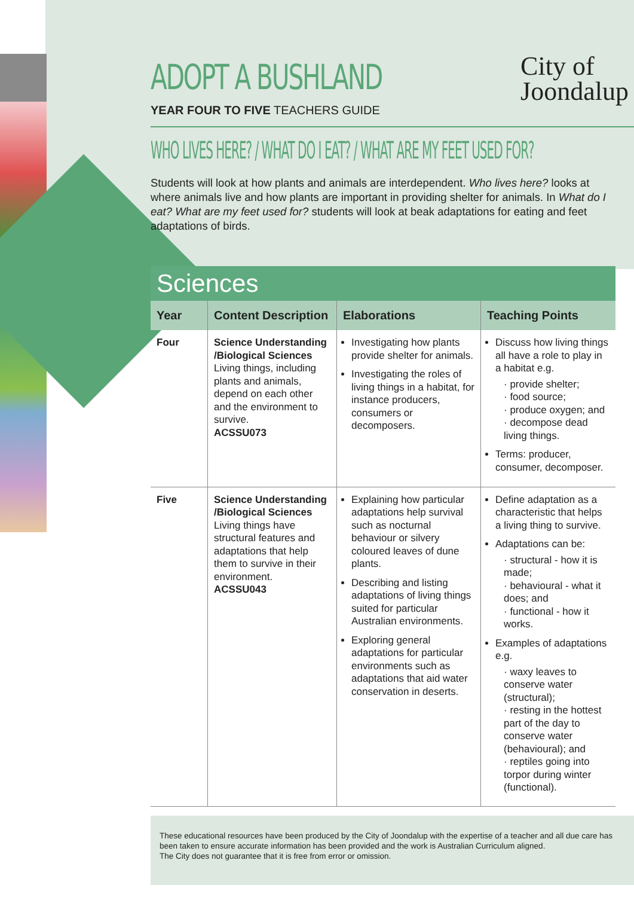ADOPT A BUSHLAND
City of
Joondalup
YEAR FOUR TO FIVE TEACHERS GUIDE
WHO LIVES HERE? / WHAT DO I EAT? / WHAT ARE MY FEET USED FOR?
Students will look at how plants and animals are interdependent. Who lives here? looks at where animals live and how plants are important in providing shelter for animals. In What do I eat? What are my feet used for? students will look at beak adaptations for eating and feet adaptations of birds.
| Sciences | | | |
| --- | --- | --- | --- |
| Year | Content Description | Elaborations | Teaching Points |
| Four | Science Understanding /Biological Sciences Living things, including plants and animals, depend on each other and the environment to survive. ACSSU073 | Investigating how plants provide shelter for animals. Investigating the roles of living things in a habitat, for instance producers, consumers or decomposers. | Discuss how living things all have a role to play in a habitat e.g. · provide shelter; · food source; · produce oxygen; and · decompose dead living things. Terms: producer, consumer, decomposer. |
| Five | Science Understanding /Biological Sciences Living things have structural features and adaptations that help them to survive in their environment. ACSSU043 | Explaining how particular adaptations help survival such as nocturnal behaviour or silvery coloured leaves of dune plants. Describing and listing adaptations of living things suited for particular Australian environments. Exploring general adaptations for particular environments such as adaptations that aid water conservation in deserts. | Define adaptation as a characteristic that helps a living thing to survive. Adaptations can be: · structural - how it is made; · behavioural - what it does; and · functional - how it works. Examples of adaptations e.g. · waxy leaves to conserve water (structural); · resting in the hottest part of the day to conserve water (behavioural); and · reptiles going into torpor during winter (functional). |
These educational resources have been produced by the City of Joondalup with the expertise of a teacher and all due care has been taken to ensure accurate information has been provided and the work is Australian Curriculum aligned.
The City does not guarantee that it is free from error or omission.